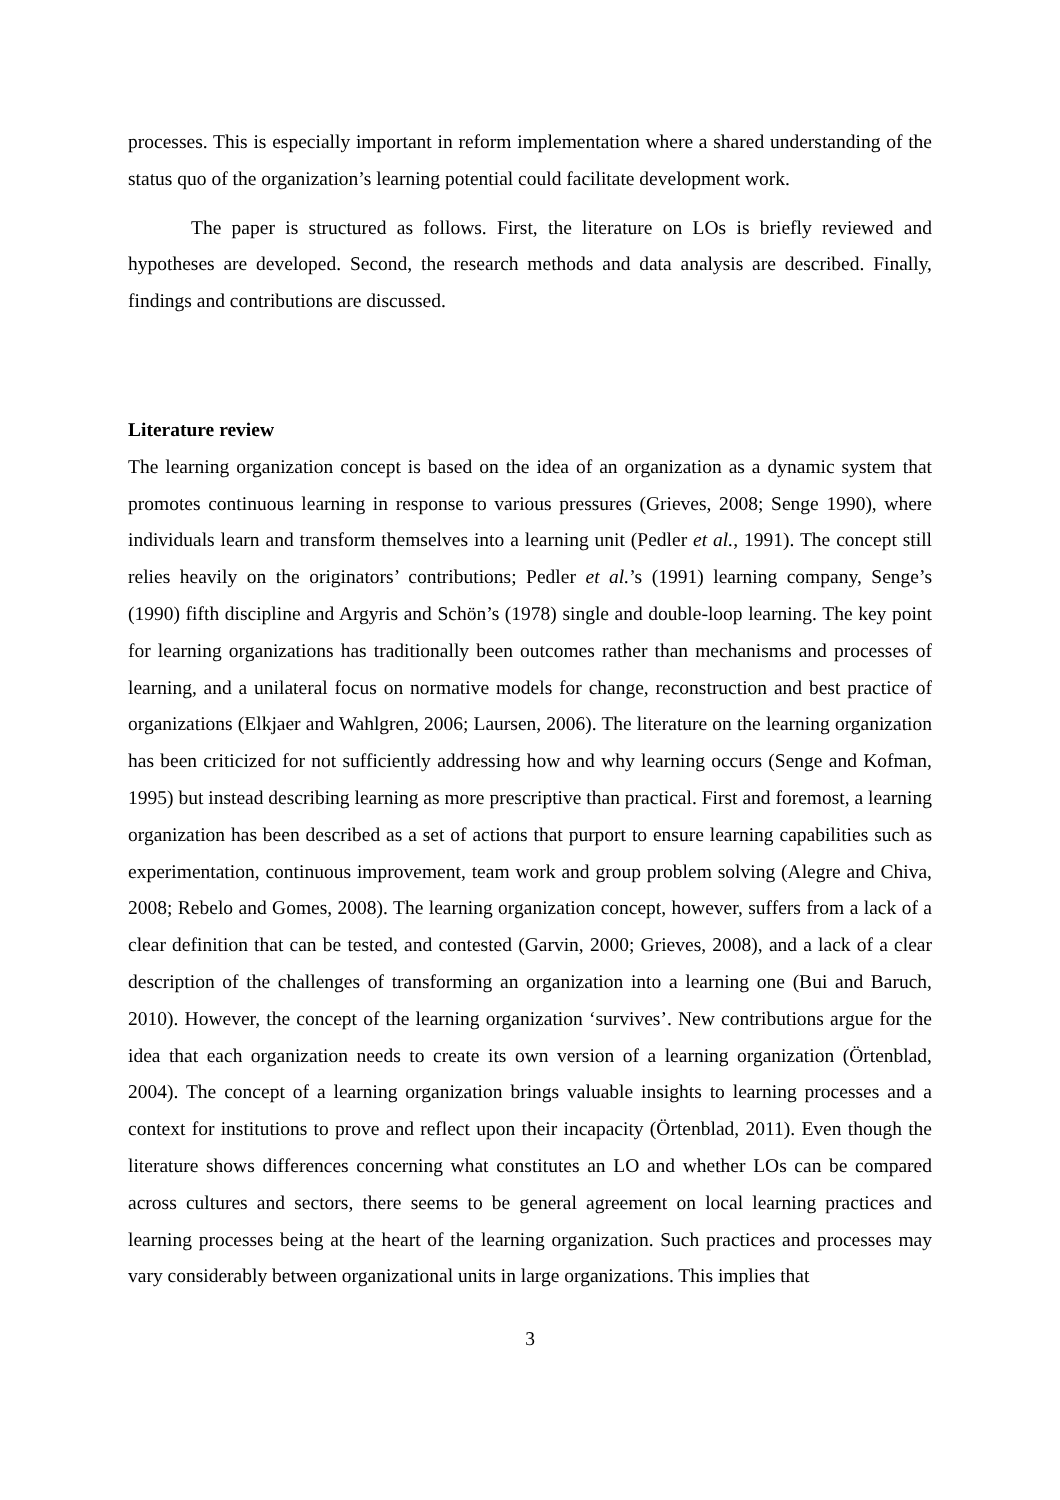processes. This is especially important in reform implementation where a shared understanding of the status quo of the organization’s learning potential could facilitate development work.
The paper is structured as follows. First, the literature on LOs is briefly reviewed and hypotheses are developed. Second, the research methods and data analysis are described. Finally, findings and contributions are discussed.
Literature review
The learning organization concept is based on the idea of an organization as a dynamic system that promotes continuous learning in response to various pressures (Grieves, 2008; Senge 1990), where individuals learn and transform themselves into a learning unit (Pedler et al., 1991). The concept still relies heavily on the originators’ contributions; Pedler et al.’s (1991) learning company, Senge’s (1990) fifth discipline and Argyris and Schön’s (1978) single and double-loop learning. The key point for learning organizations has traditionally been outcomes rather than mechanisms and processes of learning, and a unilateral focus on normative models for change, reconstruction and best practice of organizations (Elkjaer and Wahlgren, 2006; Laursen, 2006). The literature on the learning organization has been criticized for not sufficiently addressing how and why learning occurs (Senge and Kofman, 1995) but instead describing learning as more prescriptive than practical. First and foremost, a learning organization has been described as a set of actions that purport to ensure learning capabilities such as experimentation, continuous improvement, team work and group problem solving (Alegre and Chiva, 2008; Rebelo and Gomes, 2008). The learning organization concept, however, suffers from a lack of a clear definition that can be tested, and contested (Garvin, 2000; Grieves, 2008), and a lack of a clear description of the challenges of transforming an organization into a learning one (Bui and Baruch, 2010). However, the concept of the learning organization ‘survives’. New contributions argue for the idea that each organization needs to create its own version of a learning organization (Örtenblad, 2004). The concept of a learning organization brings valuable insights to learning processes and a context for institutions to prove and reflect upon their incapacity (Örtenblad, 2011). Even though the literature shows differences concerning what constitutes an LO and whether LOs can be compared across cultures and sectors, there seems to be general agreement on local learning practices and learning processes being at the heart of the learning organization. Such practices and processes may vary considerably between organizational units in large organizations. This implies that
3